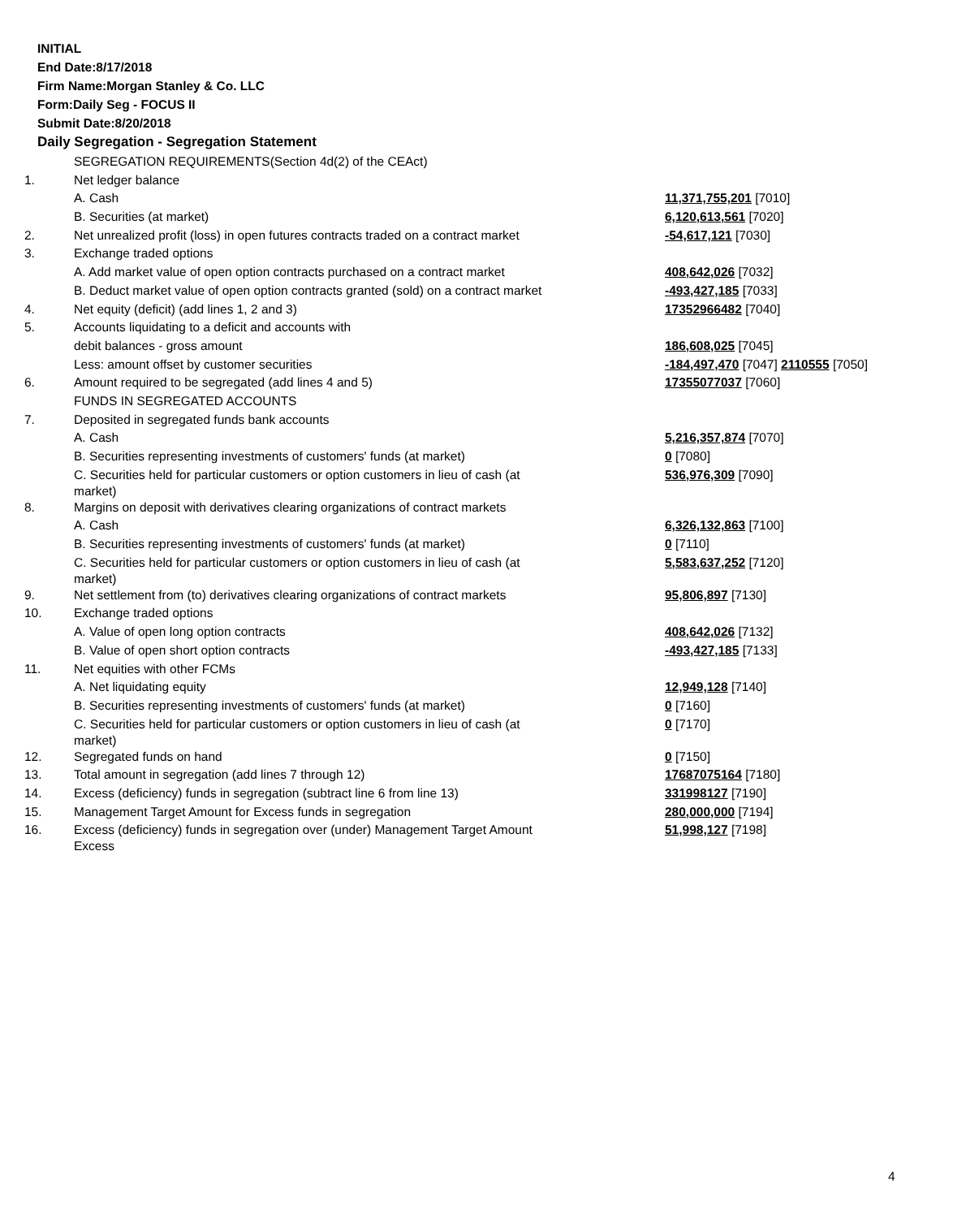INITIAL
End Date:8/17/2018
Firm Name:Morgan Stanley & Co. LLC
Form:Daily Seg - FOCUS II
Submit Date:8/20/2018
Daily Segregation - Segregation Statement
| | SEGREGATION REQUIREMENTS(Section 4d(2) of the CEAct) | |
| 1. | Net ledger balance | |
| | A. Cash | 11,371,755,201 [7010] |
| | B. Securities (at market) | 6,120,613,561 [7020] |
| 2. | Net unrealized profit (loss) in open futures contracts traded on a contract market | -54,617,121 [7030] |
| 3. | Exchange traded options | |
| | A. Add market value of open option contracts purchased on a contract market | 408,642,026 [7032] |
| | B. Deduct market value of open option contracts granted (sold) on a contract market | -493,427,185 [7033] |
| 4. | Net equity (deficit) (add lines 1, 2 and 3) | 17352966482 [7040] |
| 5. | Accounts liquidating to a deficit and accounts with | |
| | debit balances - gross amount | 186,608,025 [7045] |
| | Less: amount offset by customer securities | -184,497,470 [7047] 2110555 [7050] |
| 6. | Amount required to be segregated (add lines 4 and 5) | 17355077037 [7060] |
| | FUNDS IN SEGREGATED ACCOUNTS | |
| 7. | Deposited in segregated funds bank accounts | |
| | A. Cash | 5,216,357,874 [7070] |
| | B. Securities representing investments of customers' funds (at market) | 0 [7080] |
| | C. Securities held for particular customers or option customers in lieu of cash (at market) | 536,976,309 [7090] |
| 8. | Margins on deposit with derivatives clearing organizations of contract markets | |
| | A. Cash | 6,326,132,863 [7100] |
| | B. Securities representing investments of customers' funds (at market) | 0 [7110] |
| | C. Securities held for particular customers or option customers in lieu of cash (at market) | 5,583,637,252 [7120] |
| 9. | Net settlement from (to) derivatives clearing organizations of contract markets | 95,806,897 [7130] |
| 10. | Exchange traded options | |
| | A. Value of open long option contracts | 408,642,026 [7132] |
| | B. Value of open short option contracts | -493,427,185 [7133] |
| 11. | Net equities with other FCMs | |
| | A. Net liquidating equity | 12,949,128 [7140] |
| | B. Securities representing investments of customers' funds (at market) | 0 [7160] |
| | C. Securities held for particular customers or option customers in lieu of cash (at market) | 0 [7170] |
| 12. | Segregated funds on hand | 0 [7150] |
| 13. | Total amount in segregation (add lines 7 through 12) | 17687075164 [7180] |
| 14. | Excess (deficiency) funds in segregation (subtract line 6 from line 13) | 331998127 [7190] |
| 15. | Management Target Amount for Excess funds in segregation | 280,000,000 [7194] |
| 16. | Excess (deficiency) funds in segregation over (under) Management Target Amount Excess | 51,998,127 [7198] |
4